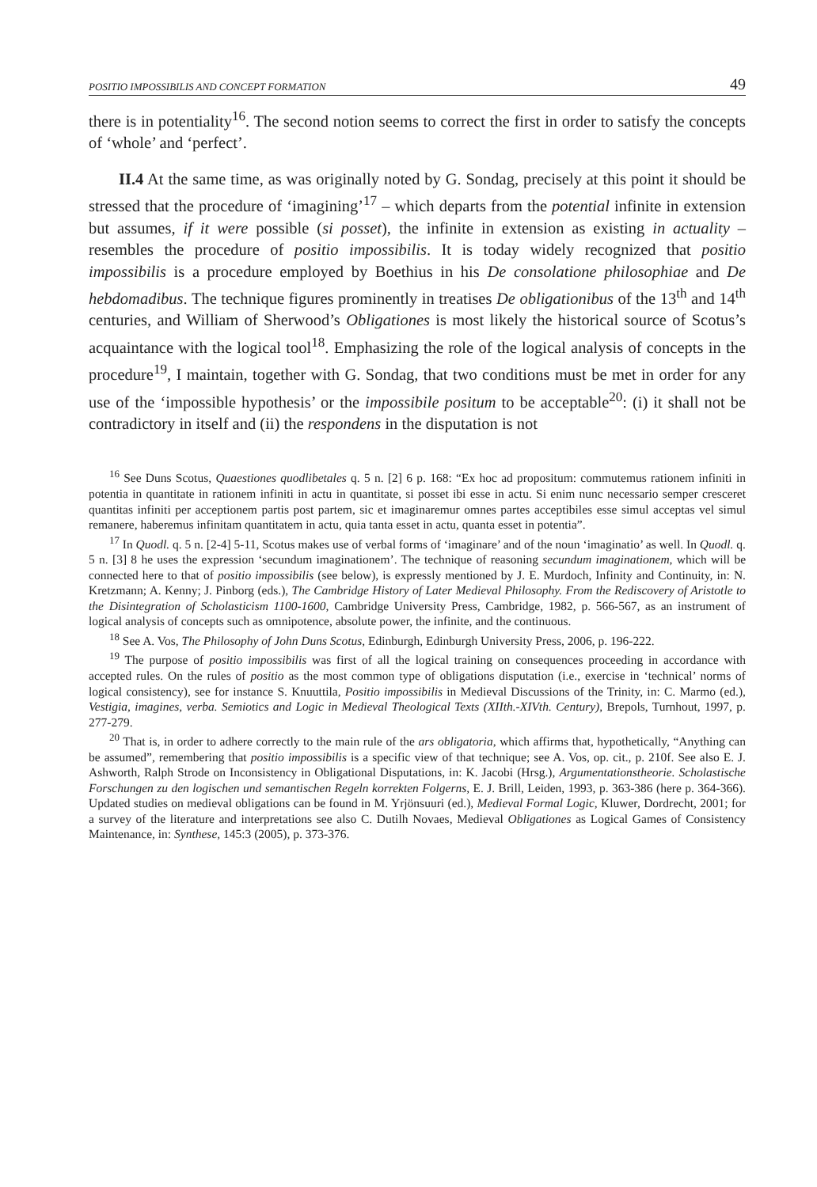POSITIO IMPOSSIBILIS AND CONCEPT FORMATION 49
there is in potentiality<sup>16</sup>. The second notion seems to correct the first in order to satisfy the concepts of ‘whole’ and ‘perfect’.
II.4 At the same time, as was originally noted by G. Sondag, precisely at this point it should be stressed that the procedure of ‘imagining’<sup>17</sup> – which departs from the potential infinite in extension but assumes, if it were possible (si posset), the infinite in extension as existing in actuality – resembles the procedure of positio impossibilis. It is today widely recognized that positio impossibilis is a procedure employed by Boethius in his De consolatione philosophiae and De hebdomadibus. The technique figures prominently in treatises De obligationibus of the 13<sup>th</sup> and 14<sup>th</sup> centuries, and William of Sherwood’s Obligationes is most likely the historical source of Scotus’s acquaintance with the logical tool<sup>18</sup>. Emphasizing the role of the logical analysis of concepts in the procedure<sup>19</sup>, I maintain, together with G. Sondag, that two conditions must be met in order for any use of the ‘impossible hypothesis’ or the impossibile positum to be acceptable<sup>20</sup>: (i) it shall not be contradictory in itself and (ii) the respondens in the disputation is not
<sup>16</sup> See Duns Scotus, Quaestiones quodlibetales q. 5 n. [2] 6 p. 168: “Ex hoc ad propositum: commutemus rationem infiniti in potentia in quantitate in rationem infiniti in actu in quantitate, si posset ibi esse in actu. Si enim nunc necessario semper cresceret quantitas infiniti per acceptionem partis post partem, sic et imaginaremur omnes partes acceptibiles esse simul acceptas vel simul remanere, haberemus infinitam quantitatem in actu, quia tanta esset in actu, quanta esset in potentia”.
<sup>17</sup> In Quodl. q. 5 n. [2-4] 5-11, Scotus makes use of verbal forms of ‘imaginare’ and of the noun ‘imaginatio’ as well. In Quodl. q. 5 n. [3] 8 he uses the expression ‘secundum imaginationem’. The technique of reasoning secundum imaginationem, which will be connected here to that of positio impossibilis (see below), is expressly mentioned by J. E. Murdoch, Infinity and Continuity, in: N. Kretzmann; A. Kenny; J. Pinborg (eds.), The Cambridge History of Later Medieval Philosophy. From the Rediscovery of Aristotle to the Disintegration of Scholasticism 1100-1600, Cambridge University Press, Cambridge, 1982, p. 566-567, as an instrument of logical analysis of concepts such as omnipotence, absolute power, the infinite, and the continuous.
<sup>18</sup> See A. Vos, The Philosophy of John Duns Scotus, Edinburgh, Edinburgh University Press, 2006, p. 196-222.
<sup>19</sup> The purpose of positio impossibilis was first of all the logical training on consequences proceeding in accordance with accepted rules. On the rules of positio as the most common type of obligations disputation (i.e., exercise in ‘technical’ norms of logical consistency), see for instance S. Knuuttila, Positio impossibilis in Medieval Discussions of the Trinity, in: C. Marmo (ed.), Vestigia, imagines, verba. Semiotics and Logic in Medieval Theological Texts (XIIth.-XIVth. Century), Brepols, Turnhout, 1997, p. 277-279.
<sup>20</sup> That is, in order to adhere correctly to the main rule of the ars obligatoria, which affirms that, hypothetically, “Anything can be assumed”, remembering that positio impossibilis is a specific view of that technique; see A. Vos, op. cit., p. 210f. See also E. J. Ashworth, Ralph Strode on Inconsistency in Obligational Disputations, in: K. Jacobi (Hrsg.), Argumentationstheorie. Scholastische Forschungen zu den logischen und semantischen Regeln korrekten Folgerns, E. J. Brill, Leiden, 1993, p. 363-386 (here p. 364-366). Updated studies on medieval obligations can be found in M. Yrjönsuuri (ed.), Medieval Formal Logic, Kluwer, Dordrecht, 2001; for a survey of the literature and interpretations see also C. Dutilh Novaes, Medieval Obligationes as Logical Games of Consistency Maintenance, in: Synthese, 145:3 (2005), p. 373-376.